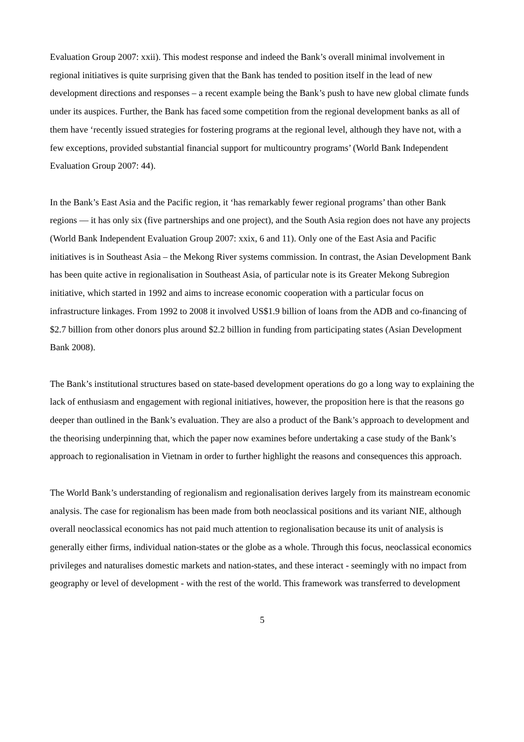Evaluation Group 2007: xxii). This modest response and indeed the Bank’s overall minimal involvement in regional initiatives is quite surprising given that the Bank has tended to position itself in the lead of new development directions and responses – a recent example being the Bank’s push to have new global climate funds under its auspices. Further, the Bank has faced some competition from the regional development banks as all of them have ‘recently issued strategies for fostering programs at the regional level, although they have not, with a few exceptions, provided substantial financial support for multicountry programs’ (World Bank Independent Evaluation Group 2007: 44).
In the Bank’s East Asia and the Pacific region, it ‘has remarkably fewer regional programs’ than other Bank regions — it has only six (five partnerships and one project), and the South Asia region does not have any projects (World Bank Independent Evaluation Group 2007: xxix, 6 and 11). Only one of the East Asia and Pacific initiatives is in Southeast Asia – the Mekong River systems commission. In contrast, the Asian Development Bank has been quite active in regionalisation in Southeast Asia, of particular note is its Greater Mekong Subregion initiative, which started in 1992 and aims to increase economic cooperation with a particular focus on infrastructure linkages. From 1992 to 2008 it involved US$1.9 billion of loans from the ADB and co-financing of $2.7 billion from other donors plus around $2.2 billion in funding from participating states (Asian Development Bank 2008).
The Bank’s institutional structures based on state-based development operations do go a long way to explaining the lack of enthusiasm and engagement with regional initiatives, however, the proposition here is that the reasons go deeper than outlined in the Bank’s evaluation. They are also a product of the Bank’s approach to development and the theorising underpinning that, which the paper now examines before undertaking a case study of the Bank’s approach to regionalisation in Vietnam in order to further highlight the reasons and consequences this approach.
The World Bank’s understanding of regionalism and regionalisation derives largely from its mainstream economic analysis. The case for regionalism has been made from both neoclassical positions and its variant NIE, although overall neoclassical economics has not paid much attention to regionalisation because its unit of analysis is generally either firms, individual nation-states or the globe as a whole. Through this focus, neoclassical economics privileges and naturalises domestic markets and nation-states, and these interact - seemingly with no impact from geography or level of development - with the rest of the world. This framework was transferred to development
5